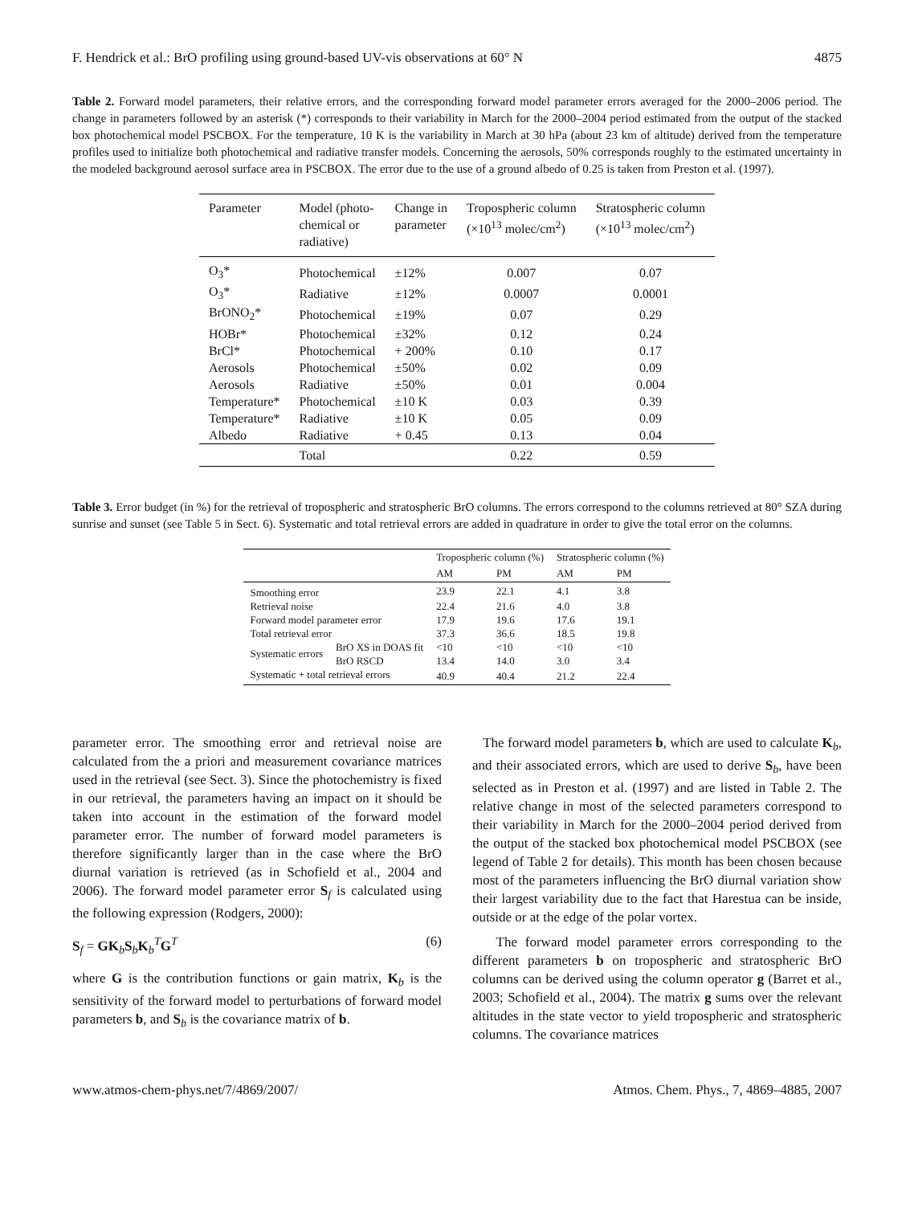F. Hendrick et al.: BrO profiling using ground-based UV-vis observations at 60° N 4875
Table 2. Forward model parameters, their relative errors, and the corresponding forward model parameter errors averaged for the 2000–2006 period. The change in parameters followed by an asterisk (*) corresponds to their variability in March for the 2000–2004 period estimated from the output of the stacked box photochemical model PSCBOX. For the temperature, 10 K is the variability in March at 30 hPa (about 23 km of altitude) derived from the temperature profiles used to initialize both photochemical and radiative transfer models. Concerning the aerosols, 50% corresponds roughly to the estimated uncertainty in the modeled background aerosol surface area in PSCBOX. The error due to the use of a ground albedo of 0.25 is taken from Preston et al. (1997).
| Parameter | Model (photo- chemical or radiative) | Change in parameter | Tropospheric column (×10<sup>13</sup> molec/cm<sup>2</sup>) | Stratospheric column (×10<sup>13</sup> molec/cm<sup>2</sup>) |
| --- | --- | --- | --- | --- |
| O<sub>3</sub>* | Photochemical | ±12% | 0.007 | 0.07 |
| O<sub>3</sub>* | Radiative | ±12% | 0.0007 | 0.0001 |
| BrONO<sub>2</sub>* | Photochemical | ±19% | 0.07 | 0.29 |
| HOBr* | Photochemical | ±32% | 0.12 | 0.24 |
| BrCl* | Photochemical | + 200% | 0.10 | 0.17 |
| Aerosols | Photochemical | ±50% | 0.02 | 0.09 |
| Aerosols | Radiative | ±50% | 0.01 | 0.004 |
| Temperature* | Photochemical | ±10 K | 0.03 | 0.39 |
| Temperature* | Radiative | ±10 K | 0.05 | 0.09 |
| Albedo | Radiative | + 0.45 | 0.13 | 0.04 |
| | Total | | 0.22 | 0.59 |
Table 3. Error budget (in %) for the retrieval of tropospheric and stratospheric BrO columns. The errors correspond to the columns retrieved at 80° SZA during sunrise and sunset (see Table 5 in Sect. 6). Systematic and total retrieval errors are added in quadrature in order to give the total error on the columns.
| | | Tropospheric column (%) | | Stratospheric column (%) | |
| --- | --- | --- | --- | --- | --- |
| | | AM | PM | AM | PM |
| Smoothing error | | 23.9 | 22.1 | 4.1 | 3.8 |
| Retrieval noise | | 22.4 | 21.6 | 4.0 | 3.8 |
| Forward model parameter error | | 17.9 | 19.6 | 17.6 | 19.1 |
| Total retrieval error | | 37.3 | 36.6 | 18.5 | 19.8 |
| Systematic errors | BrO XS in DOAS fit | <10 | <10 | <10 | <10 |
| | BrO RSCD | 13.4 | 14.0 | 3.0 | 3.4 |
| Systematic + total retrieval errors | | 40.9 | 40.4 | 21.2 | 22.4 |
parameter error. The smoothing error and retrieval noise are calculated from the a priori and measurement covariance matrices used in the retrieval (see Sect. 3). Since the photochemistry is fixed in our retrieval, the parameters having an impact on it should be taken into account in the estimation of the forward model parameter error. The number of forward model parameters is therefore significantly larger than in the case where the BrO diurnal variation is retrieved (as in Schofield et al., 2004 and 2006). The forward model parameter error S<sub>f</sub> is calculated using the following expression (Rodgers, 2000):
S<sub>f</sub> = GK<sub>b</sub>S<sub>b</sub>K<sub>b</sub><sup>T</sup>G<sup>T</sup> (6)
where G is the contribution functions or gain matrix, K<sub>b</sub> is the sensitivity of the forward model to perturbations of forward model parameters b, and S<sub>b</sub> is the covariance matrix of b.
The forward model parameters b, which are used to calculate K<sub>b</sub>, and their associated errors, which are used to derive S<sub>b</sub>, have been selected as in Preston et al. (1997) and are listed in Table 2. The relative change in most of the selected parameters correspond to their variability in March for the 2000–2004 period derived from the output of the stacked box photochemical model PSCBOX (see legend of Table 2 for details). This month has been chosen because most of the parameters influencing the BrO diurnal variation show their largest variability due to the fact that Harestua can be inside, outside or at the edge of the polar vortex.
The forward model parameter errors corresponding to the different parameters b on tropospheric and stratospheric BrO columns can be derived using the column operator g (Barret et al., 2003; Schofield et al., 2004). The matrix g sums over the relevant altitudes in the state vector to yield tropospheric and stratospheric columns. The covariance matrices
www.atmos-chem-phys.net/7/4869/2007/ Atmos. Chem. Phys., 7, 4869–4885, 2007